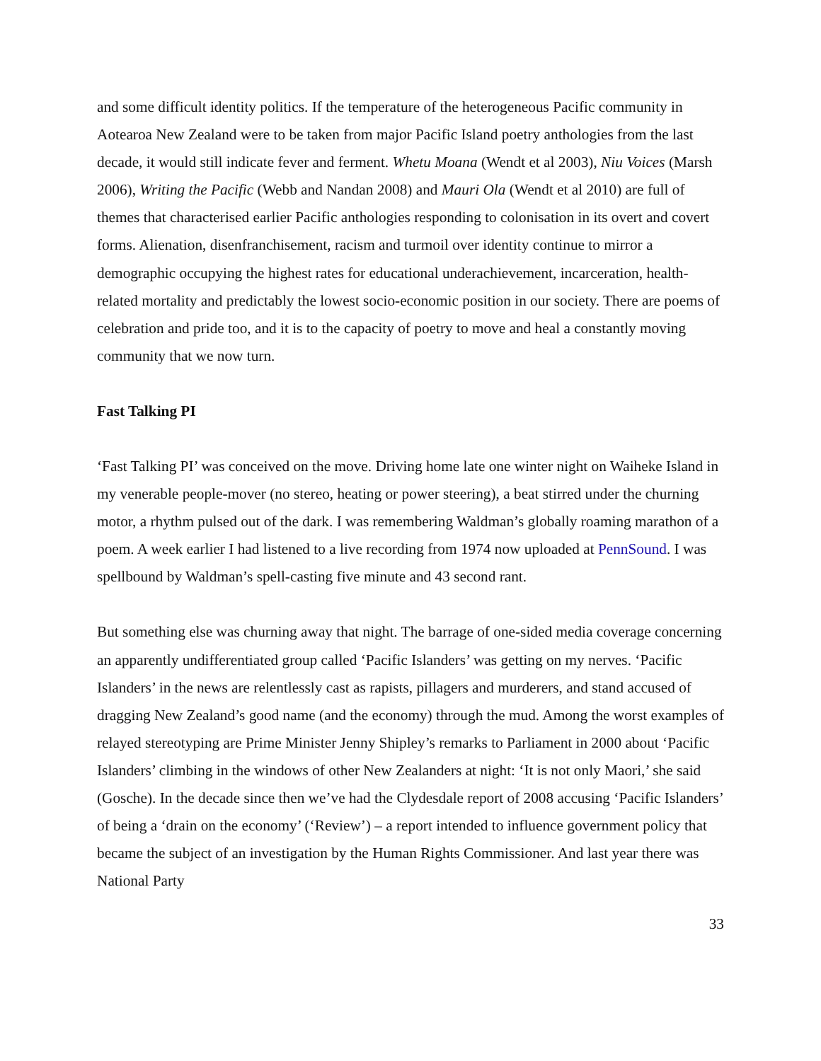and some difficult identity politics. If the temperature of the heterogeneous Pacific community in Aotearoa New Zealand were to be taken from major Pacific Island poetry anthologies from the last decade, it would still indicate fever and ferment. Whetu Moana (Wendt et al 2003), Niu Voices (Marsh 2006), Writing the Pacific (Webb and Nandan 2008) and Mauri Ola (Wendt et al 2010) are full of themes that characterised earlier Pacific anthologies responding to colonisation in its overt and covert forms. Alienation, disenfranchisement, racism and turmoil over identity continue to mirror a demographic occupying the highest rates for educational underachievement, incarceration, health-related mortality and predictably the lowest socio-economic position in our society. There are poems of celebration and pride too, and it is to the capacity of poetry to move and heal a constantly moving community that we now turn.
Fast Talking PI
‘Fast Talking PI’ was conceived on the move. Driving home late one winter night on Waiheke Island in my venerable people-mover (no stereo, heating or power steering), a beat stirred under the churning motor, a rhythm pulsed out of the dark. I was remembering Waldman’s globally roaming marathon of a poem. A week earlier I had listened to a live recording from 1974 now uploaded at PennSound. I was spellbound by Waldman’s spell-casting five minute and 43 second rant.
But something else was churning away that night. The barrage of one-sided media coverage concerning an apparently undifferentiated group called ‘Pacific Islanders’ was getting on my nerves. ‘Pacific Islanders’ in the news are relentlessly cast as rapists, pillagers and murderers, and stand accused of dragging New Zealand’s good name (and the economy) through the mud. Among the worst examples of relayed stereotyping are Prime Minister Jenny Shipley’s remarks to Parliament in 2000 about ‘Pacific Islanders’ climbing in the windows of other New Zealanders at night: ‘It is not only Maori,’ she said (Gosche). In the decade since then we’ve had the Clydesdale report of 2008 accusing ‘Pacific Islanders’ of being a ‘drain on the economy’ (‘Review’) – a report intended to influence government policy that became the subject of an investigation by the Human Rights Commissioner. And last year there was National Party
33